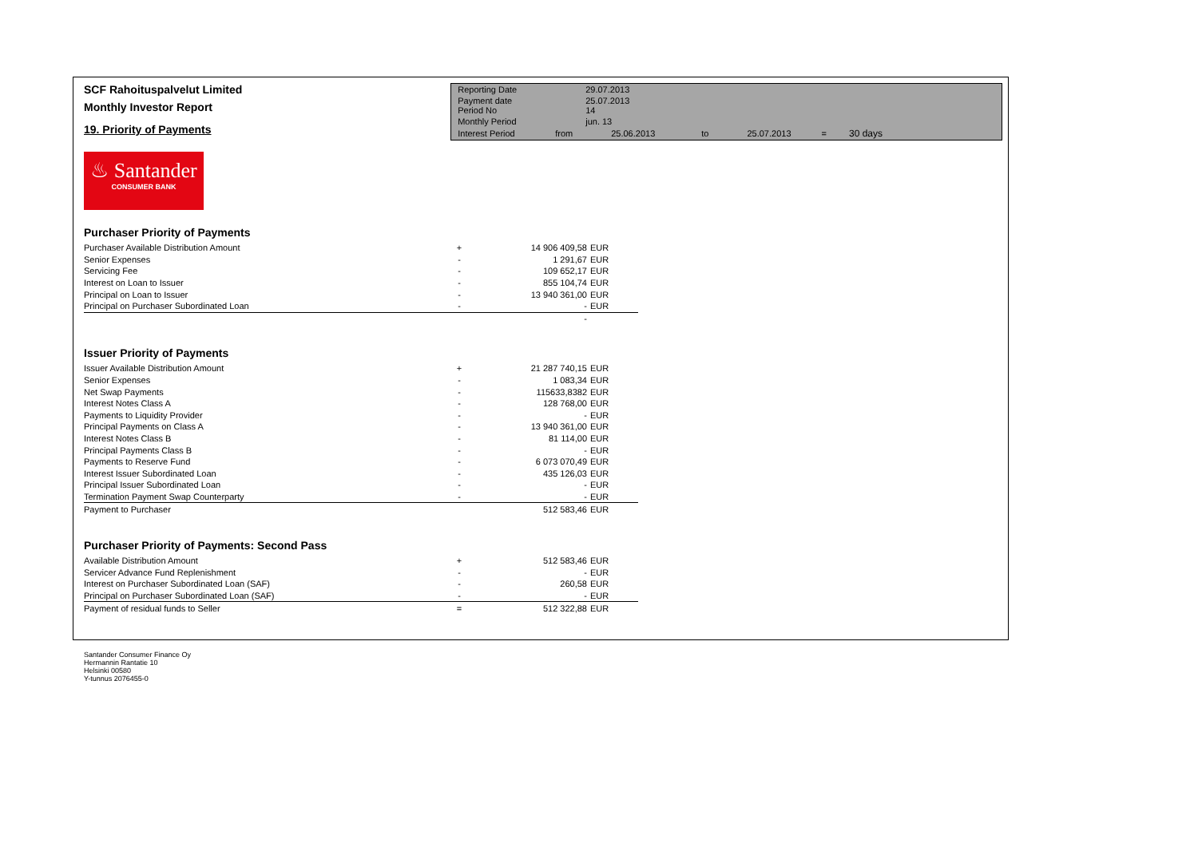SCF Rahoituspalvelut Limited
Monthly Investor Report
19. Priority of Payments
| Reporting Date | | 29.07.2013 | | | | |
| Payment date Period No | | 25.07.2013 14 | | | | |
| Monthly Period | | jun. 13 | | | | |
| Interest Period | from | 25.06.2013 | to | 25.07.2013 | = | 30 days |
♨ Santander
CONSUMER BANK
Purchaser Priority of Payments
| Purchaser Available Distribution Amount | + | 14 906 409,58 | EUR |
| Senior Expenses | - | 1 291,67 | EUR |
| Servicing Fee | - | 109 652,17 | EUR |
| Interest on Loan to Issuer | - | 855 104,74 | EUR |
| Principal on Loan to Issuer | - | 13 940 361,00 | EUR |
| Principal on Purchaser Subordinated Loan | - | - | EUR |
| | | - | |
Issuer Priority of Payments
| Issuer Available Distribution Amount | + | 21 287 740,15 | EUR |
| Senior Expenses | - | 1 083,34 | EUR |
| Net Swap Payments | - | 115633,8382 | EUR |
| Interest Notes Class A | - | 128 768,00 | EUR |
| Payments to Liquidity Provider | - | - | EUR |
| Principal Payments on Class A | - | 13 940 361,00 | EUR |
| Interest Notes Class B | - | 81 114,00 | EUR |
| Principal Payments Class B | - | - | EUR |
| Payments to Reserve Fund | - | 6 073 070,49 | EUR |
| Interest Issuer Subordinated Loan | - | 435 126,03 | EUR |
| Principal Issuer Subordinated Loan | - | - | EUR |
| Termination Payment Swap Counterparty | - | - | EUR |
| Payment to Purchaser | | 512 583,46 | EUR |
Purchaser Priority of Payments: Second Pass
| Available Distribution Amount | + | 512 583,46 | EUR |
| Servicer Advance Fund Replenishment | - | - | EUR |
| Interest on Purchaser Subordinated Loan (SAF) | - | 260,58 | EUR |
| Principal on Purchaser Subordinated Loan (SAF) | - | - | EUR |
| Payment of residual funds to Seller | = | 512 322,88 | EUR |
Santander Consumer Finance Oy
Hermannin Rantatie 10
Helsinki 00580
Y-tunnus 2076455-0